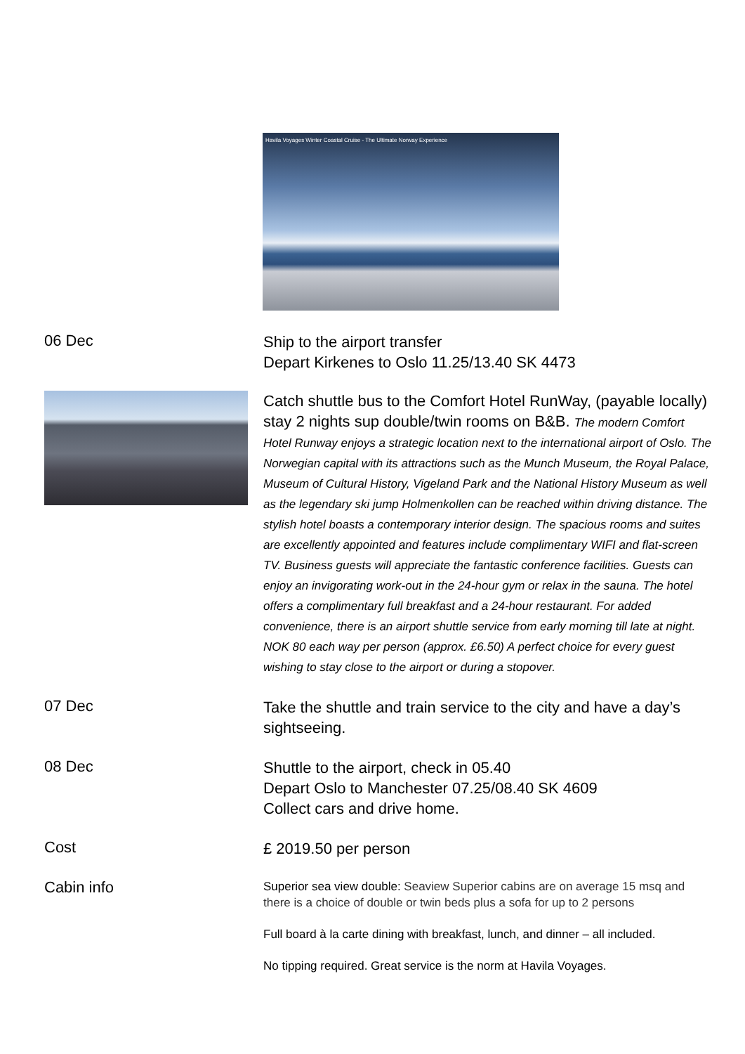Havila Voyages Winter Coastal Cruise - The Ultimate Norway Experience
06 Dec
Ship to the airport transfer
Depart Kirkenes to Oslo 11.25/13.40 SK 4473
Catch shuttle bus to the Comfort Hotel RunWay, (payable locally) stay 2 nights sup double/twin rooms on B&B. The modern Comfort Hotel Runway enjoys a strategic location next to the international airport of Oslo. The Norwegian capital with its attractions such as the Munch Museum, the Royal Palace, Museum of Cultural History, Vigeland Park and the National History Museum as well as the legendary ski jump Holmenkollen can be reached within driving distance. The stylish hotel boasts a contemporary interior design. The spacious rooms and suites are excellently appointed and features include complimentary WIFI and flat-screen TV. Business guests will appreciate the fantastic conference facilities. Guests can enjoy an invigorating work-out in the 24-hour gym or relax in the sauna. The hotel offers a complimentary full breakfast and a 24-hour restaurant. For added convenience, there is an airport shuttle service from early morning till late at night. NOK 80 each way per person (approx. £6.50) A perfect choice for every guest wishing to stay close to the airport or during a stopover.
07 Dec
Take the shuttle and train service to the city and have a day’s sightseeing.
08 Dec
Shuttle to the airport, check in 05.40
Depart Oslo to Manchester 07.25/08.40 SK 4609
Collect cars and drive home.
Cost
£ 2019.50 per person
Cabin info
Superior sea view double: Seaview Superior cabins are on average 15 msq and there is a choice of double or twin beds plus a sofa for up to 2 persons
Full board à la carte dining with breakfast, lunch, and dinner – all included.
No tipping required. Great service is the norm at Havila Voyages.